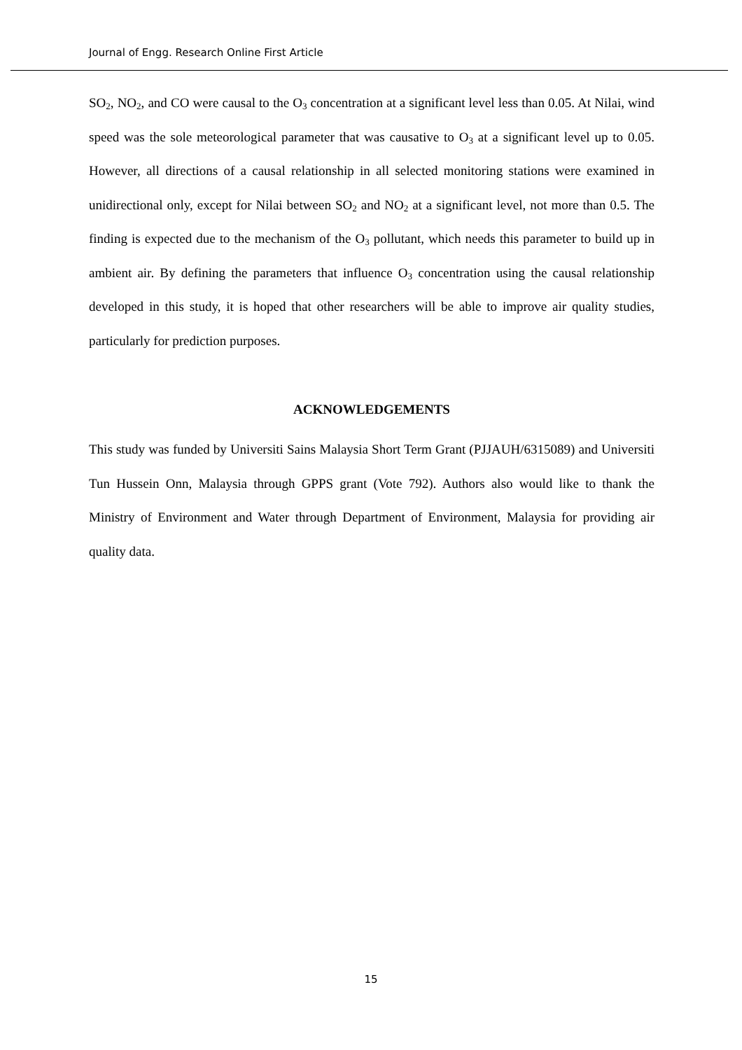Journal of Engg. Research Online First Article
SO<sub>2</sub>, NO<sub>2</sub>, and CO were causal to the O<sub>3</sub> concentration at a significant level less than 0.05. At Nilai, wind speed was the sole meteorological parameter that was causative to O<sub>3</sub> at a significant level up to 0.05. However, all directions of a causal relationship in all selected monitoring stations were examined in unidirectional only, except for Nilai between SO<sub>2</sub> and NO<sub>2</sub> at a significant level, not more than 0.5. The finding is expected due to the mechanism of the O<sub>3</sub> pollutant, which needs this parameter to build up in ambient air. By defining the parameters that influence O<sub>3</sub> concentration using the causal relationship developed in this study, it is hoped that other researchers will be able to improve air quality studies, particularly for prediction purposes.
ACKNOWLEDGEMENTS
This study was funded by Universiti Sains Malaysia Short Term Grant (PJJAUH/6315089) and Universiti Tun Hussein Onn, Malaysia through GPPS grant (Vote 792). Authors also would like to thank the Ministry of Environment and Water through Department of Environment, Malaysia for providing air quality data.
15